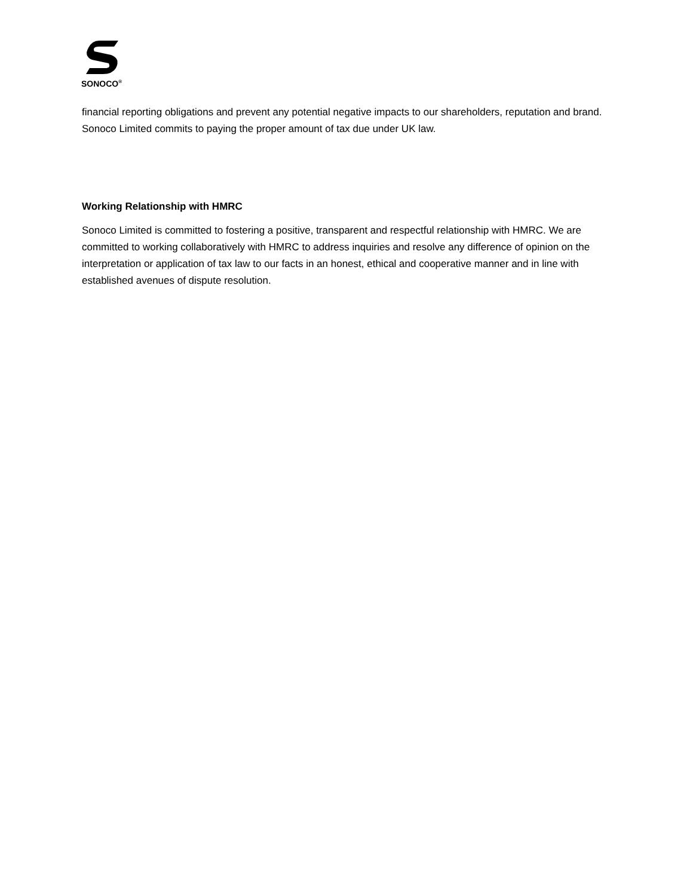SONOCO<sup>®</sup>
financial reporting obligations and prevent any potential negative impacts to our shareholders, reputation and brand. Sonoco Limited commits to paying the proper amount of tax due under UK law.
Working Relationship with HMRC
Sonoco Limited is committed to fostering a positive, transparent and respectful relationship with HMRC. We are committed to working collaboratively with HMRC to address inquiries and resolve any difference of opinion on the interpretation or application of tax law to our facts in an honest, ethical and cooperative manner and in line with established avenues of dispute resolution.